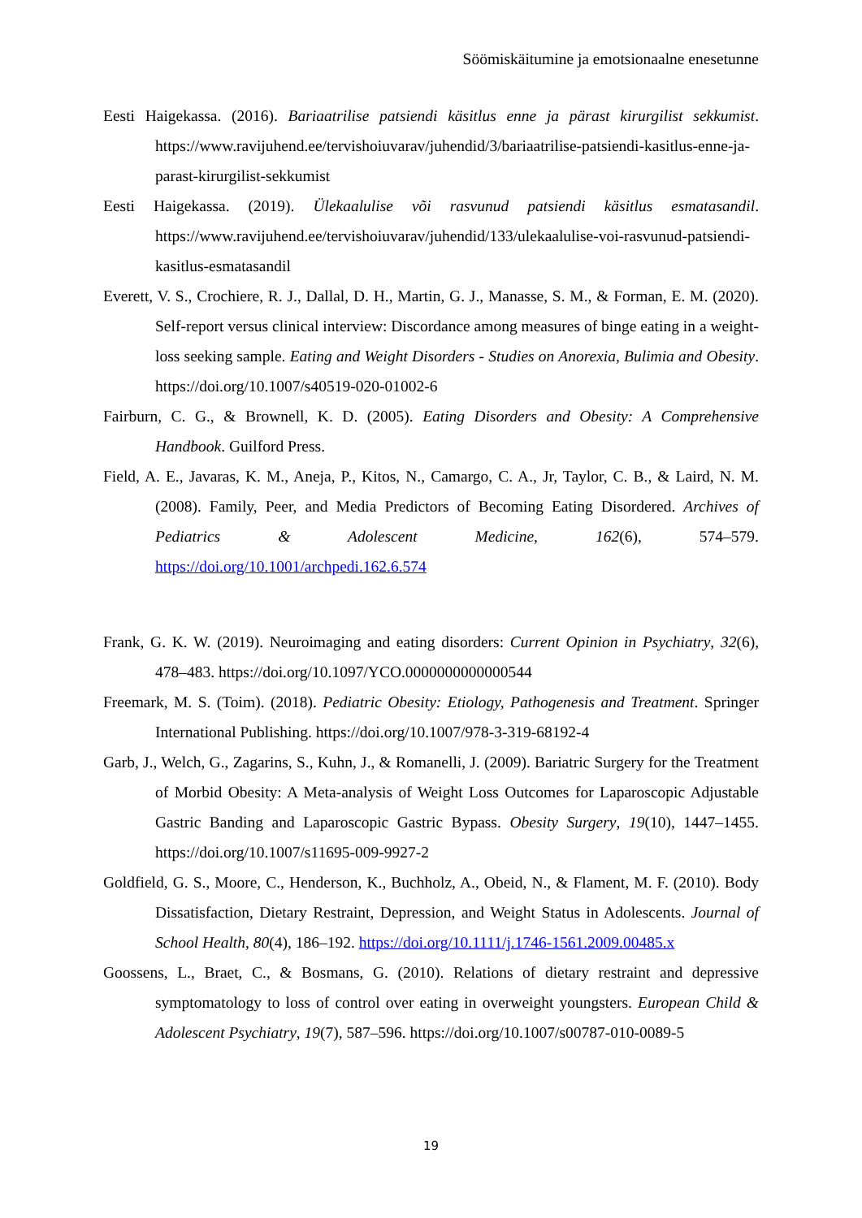Söömiskäitumine ja emotsionaalne enesetunne
Eesti Haigekassa. (2016). Bariaatrilise patsiendi käsitlus enne ja pärast kirurgilist sekkumist. https://www.ravijuhend.ee/tervishoiuvarav/juhendid/3/bariaatrilise-patsiendi-kasitlus-enne-ja-parast-kirurgilist-sekkumist
Eesti Haigekassa. (2019). Ülekaalulise või rasvunud patsiendi käsitlus esmatasandil. https://www.ravijuhend.ee/tervishoiuvarav/juhendid/133/ulekaalulise-voi-rasvunud-patsiendi-kasitlus-esmatasandil
Everett, V. S., Crochiere, R. J., Dallal, D. H., Martin, G. J., Manasse, S. M., & Forman, E. M. (2020). Self-report versus clinical interview: Discordance among measures of binge eating in a weight-loss seeking sample. Eating and Weight Disorders - Studies on Anorexia, Bulimia and Obesity. https://doi.org/10.1007/s40519-020-01002-6
Fairburn, C. G., & Brownell, K. D. (2005). Eating Disorders and Obesity: A Comprehensive Handbook. Guilford Press.
Field, A. E., Javaras, K. M., Aneja, P., Kitos, N., Camargo, C. A., Jr, Taylor, C. B., & Laird, N. M. (2008). Family, Peer, and Media Predictors of Becoming Eating Disordered. Archives of Pediatrics & Adolescent Medicine, 162(6), 574–579. https://doi.org/10.1001/archpedi.162.6.574
Frank, G. K. W. (2019). Neuroimaging and eating disorders: Current Opinion in Psychiatry, 32(6), 478–483. https://doi.org/10.1097/YCO.0000000000000544
Freemark, M. S. (Toim). (2018). Pediatric Obesity: Etiology, Pathogenesis and Treatment. Springer International Publishing. https://doi.org/10.1007/978-3-319-68192-4
Garb, J., Welch, G., Zagarins, S., Kuhn, J., & Romanelli, J. (2009). Bariatric Surgery for the Treatment of Morbid Obesity: A Meta-analysis of Weight Loss Outcomes for Laparoscopic Adjustable Gastric Banding and Laparoscopic Gastric Bypass. Obesity Surgery, 19(10), 1447–1455. https://doi.org/10.1007/s11695-009-9927-2
Goldfield, G. S., Moore, C., Henderson, K., Buchholz, A., Obeid, N., & Flament, M. F. (2010). Body Dissatisfaction, Dietary Restraint, Depression, and Weight Status in Adolescents. Journal of School Health, 80(4), 186–192. https://doi.org/10.1111/j.1746-1561.2009.00485.x
Goossens, L., Braet, C., & Bosmans, G. (2010). Relations of dietary restraint and depressive symptomatology to loss of control over eating in overweight youngsters. European Child & Adolescent Psychiatry, 19(7), 587–596. https://doi.org/10.1007/s00787-010-0089-5
19